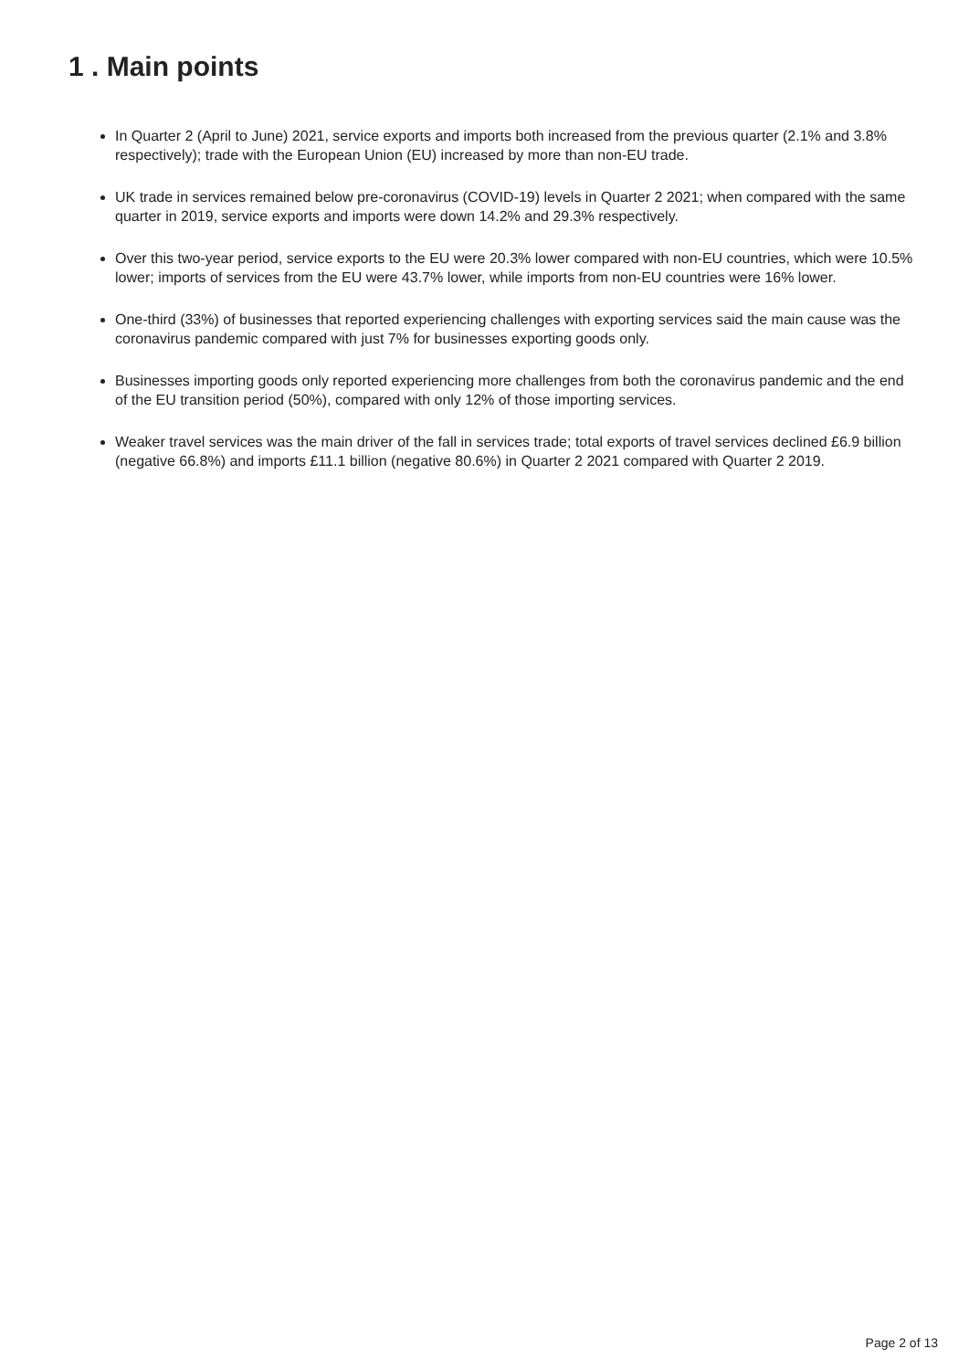1 . Main points
In Quarter 2 (April to June) 2021, service exports and imports both increased from the previous quarter (2.1% and 3.8% respectively); trade with the European Union (EU) increased by more than non-EU trade.
UK trade in services remained below pre-coronavirus (COVID-19) levels in Quarter 2 2021; when compared with the same quarter in 2019, service exports and imports were down 14.2% and 29.3% respectively.
Over this two-year period, service exports to the EU were 20.3% lower compared with non-EU countries, which were 10.5% lower; imports of services from the EU were 43.7% lower, while imports from non-EU countries were 16% lower.
One-third (33%) of businesses that reported experiencing challenges with exporting services said the main cause was the coronavirus pandemic compared with just 7% for businesses exporting goods only.
Businesses importing goods only reported experiencing more challenges from both the coronavirus pandemic and the end of the EU transition period (50%), compared with only 12% of those importing services.
Weaker travel services was the main driver of the fall in services trade; total exports of travel services declined £6.9 billion (negative 66.8%) and imports £11.1 billion (negative 80.6%) in Quarter 2 2021 compared with Quarter 2 2019.
Page 2 of 13